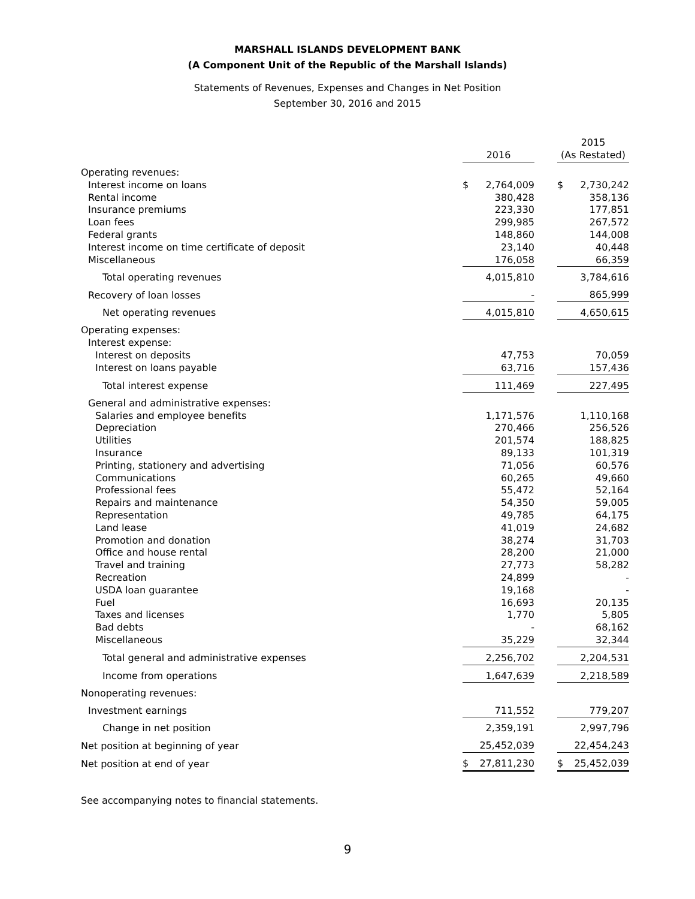MARSHALL ISLANDS DEVELOPMENT BANK
(A Component Unit of the Republic of the Marshall Islands)
Statements of Revenues, Expenses and Changes in Net Position
September 30, 2016 and 2015
| | | | | 2015 | |
| | 2016 | | | (As Restated) | |
| Operating revenues: | | | | | |
| Interest income on loans | $ | 2,764,009 | | $ | 2,730,242 |
| Rental income | | 380,428 | | | 358,136 |
| Insurance premiums | | 223,330 | | | 177,851 |
| Loan fees | | 299,985 | | | 267,572 |
| Federal grants | | 148,860 | | | 144,008 |
| Interest income on time certificate of deposit | | 23,140 | | | 40,448 |
| Miscellaneous | | 176,058 | | | 66,359 |
| Total operating revenues | | 4,015,810 | | | 3,784,616 |
| Recovery of loan losses | | - | | | 865,999 |
| Net operating revenues | | 4,015,810 | | | 4,650,615 |
| Operating expenses: | | | | | |
| Interest expense: | | | | | |
| Interest on deposits | | 47,753 | | | 70,059 |
| Interest on loans payable | | 63,716 | | | 157,436 |
| Total interest expense | | 111,469 | | | 227,495 |
| General and administrative expenses: | | | | | |
| Salaries and employee benefits | | 1,171,576 | | | 1,110,168 |
| Depreciation | | 270,466 | | | 256,526 |
| Utilities | | 201,574 | | | 188,825 |
| Insurance | | 89,133 | | | 101,319 |
| Printing, stationery and advertising | | 71,056 | | | 60,576 |
| Communications | | 60,265 | | | 49,660 |
| Professional fees | | 55,472 | | | 52,164 |
| Repairs and maintenance | | 54,350 | | | 59,005 |
| Representation | | 49,785 | | | 64,175 |
| Land lease | | 41,019 | | | 24,682 |
| Promotion and donation | | 38,274 | | | 31,703 |
| Office and house rental | | 28,200 | | | 21,000 |
| Travel and training | | 27,773 | | | 58,282 |
| Recreation | | 24,899 | | | - |
| USDA loan guarantee | | 19,168 | | | - |
| Fuel | | 16,693 | | | 20,135 |
| Taxes and licenses | | 1,770 | | | 5,805 |
| Bad debts | | - | | | 68,162 |
| Miscellaneous | | 35,229 | | | 32,344 |
| Total general and administrative expenses | | 2,256,702 | | | 2,204,531 |
| Income from operations | | 1,647,639 | | | 2,218,589 |
| Nonoperating revenues: | | | | | |
| Investment earnings | | 711,552 | | | 779,207 |
| Change in net position | | 2,359,191 | | | 2,997,796 |
| Net position at beginning of year | | 25,452,039 | | | 22,454,243 |
| Net position at end of year | $ | 27,811,230 | | $ | 25,452,039 |
See accompanying notes to financial statements.
9